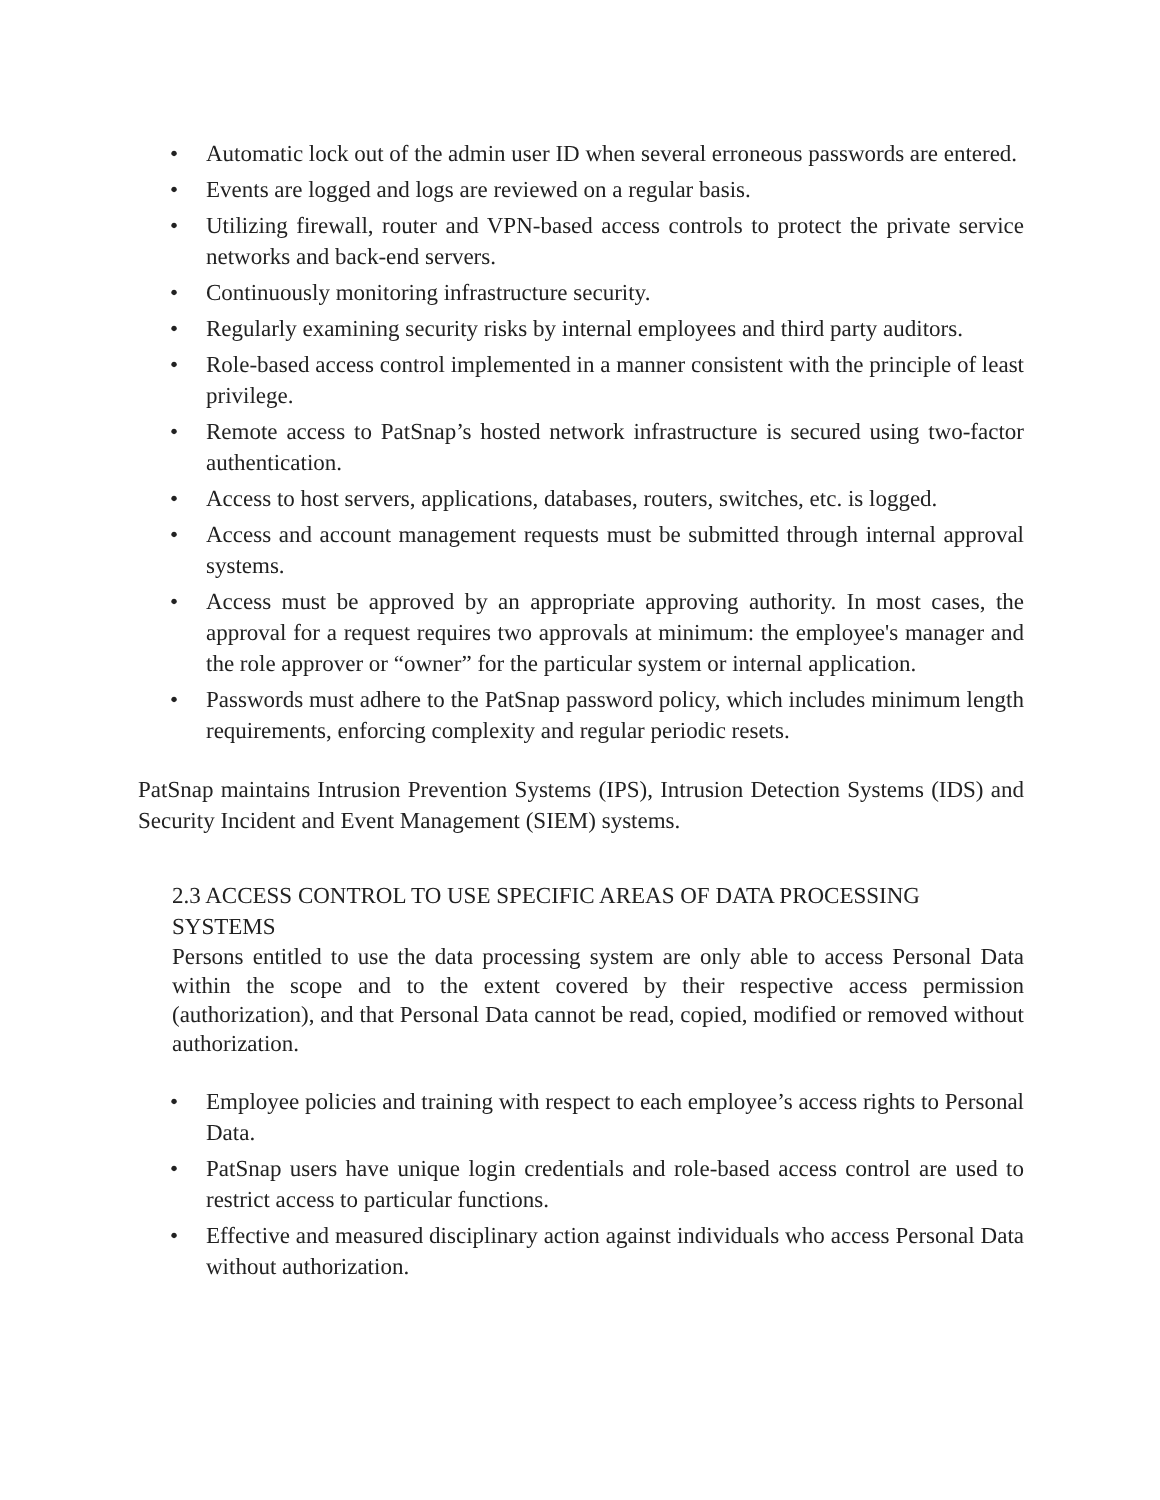• Automatic lock out of the admin user ID when several erroneous passwords are entered.
• Events are logged and logs are reviewed on a regular basis.
• Utilizing firewall, router and VPN-based access controls to protect the private service networks and back-end servers.
• Continuously monitoring infrastructure security.
• Regularly examining security risks by internal employees and third party auditors.
• Role-based access control implemented in a manner consistent with the principle of least privilege.
• Remote access to PatSnap’s hosted network infrastructure is secured using two-factor authentication.
• Access to host servers, applications, databases, routers, switches, etc. is logged.
• Access and account management requests must be submitted through internal approval systems.
• Access must be approved by an appropriate approving authority. In most cases, the approval for a request requires two approvals at minimum: the employee's manager and the role approver or “owner” for the particular system or internal application.
• Passwords must adhere to the PatSnap password policy, which includes minimum length requirements, enforcing complexity and regular periodic resets.
PatSnap maintains Intrusion Prevention Systems (IPS), Intrusion Detection Systems (IDS) and Security Incident and Event Management (SIEM) systems.
2.3 ACCESS CONTROL TO USE SPECIFIC AREAS OF DATA PROCESSING SYSTEMS
Persons entitled to use the data processing system are only able to access Personal Data within the scope and to the extent covered by their respective access permission (authorization), and that Personal Data cannot be read, copied, modified or removed without authorization.
• Employee policies and training with respect to each employee’s access rights to Personal Data.
• PatSnap users have unique login credentials and role-based access control are used to restrict access to particular functions.
• Effective and measured disciplinary action against individuals who access Personal Data without authorization.